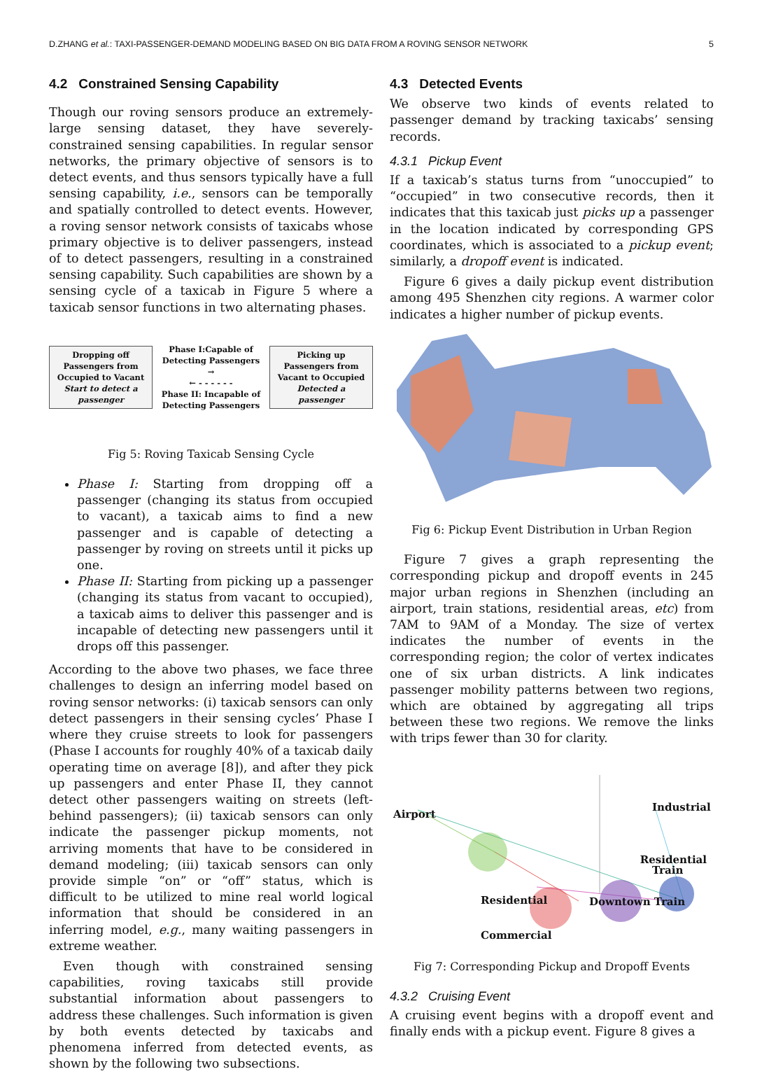D.ZHANG et al.: TAXI-PASSENGER-DEMAND MODELING BASED ON BIG DATA FROM A ROVING SENSOR NETWORK 5
4.2 Constrained Sensing Capability
Though our roving sensors produce an extremely-large sensing dataset, they have severely-constrained sensing capabilities. In regular sensor networks, the primary objective of sensors is to detect events, and thus sensors typically have a full sensing capability, i.e., sensors can be temporally and spatially controlled to detect events. However, a roving sensor network consists of taxicabs whose primary objective is to deliver passengers, instead of to detect passengers, resulting in a constrained sensing capability. Such capabilities are shown by a sensing cycle of a taxicab in Figure 5 where a taxicab sensor functions in two alternating phases.
Dropping off Passengers from Occupied to Vacant
Start to detect a passenger
Phase I:Capable of
Detecting Passengers
→
← - - - - - -
Phase II: Incapable of
Detecting Passengers
Picking up Passengers from Vacant to Occupied
Detected a passenger
Fig 5: Roving Taxicab Sensing Cycle
Phase I: Starting from dropping off a passenger (changing its status from occupied to vacant), a taxicab aims to find a new passenger and is capable of detecting a passenger by roving on streets until it picks up one.
Phase II: Starting from picking up a passenger (changing its status from vacant to occupied), a taxicab aims to deliver this passenger and is incapable of detecting new passengers until it drops off this passenger.
According to the above two phases, we face three challenges to design an inferring model based on roving sensor networks: (i) taxicab sensors can only detect passengers in their sensing cycles’ Phase I where they cruise streets to look for passengers (Phase I accounts for roughly 40% of a taxicab daily operating time on average [8]), and after they pick up passengers and enter Phase II, they cannot detect other passengers waiting on streets (left-behind passengers); (ii) taxicab sensors can only indicate the passenger pickup moments, not arriving moments that have to be considered in demand modeling; (iii) taxicab sensors can only provide simple “on” or “off” status, which is difficult to be utilized to mine real world logical information that should be considered in an inferring model, e.g., many waiting passengers in extreme weather.
Even though with constrained sensing capabilities, roving taxicabs still provide substantial information about passengers to address these challenges. Such information is given by both events detected by taxicabs and phenomena inferred from detected events, as shown by the following two subsections.
4.3 Detected Events
We observe two kinds of events related to passenger demand by tracking taxicabs’ sensing records.
4.3.1 Pickup Event
If a taxicab’s status turns from “unoccupied” to “occupied” in two consecutive records, then it indicates that this taxicab just picks up a passenger in the location indicated by corresponding GPS coordinates, which is associated to a pickup event; similarly, a dropoff event is indicated.
Figure 6 gives a daily pickup event distribution among 495 Shenzhen city regions. A warmer color indicates a higher number of pickup events.
Fig 6: Pickup Event Distribution in Urban Region
Figure 7 gives a graph representing the corresponding pickup and dropoff events in 245 major urban regions in Shenzhen (including an airport, train stations, residential areas, etc) from 7AM to 9AM of a Monday. The size of vertex indicates the number of events in the corresponding region; the color of vertex indicates one of six urban districts. A link indicates passenger mobility patterns between two regions, which are obtained by aggregating all trips between these two regions. We remove the links with trips fewer than 30 for clarity.
Airport
Industrial
Train
Residential
Residential Downtown Train
Commercial
Fig 7: Corresponding Pickup and Dropoff Events
4.3.2 Cruising Event
A cruising event begins with a dropoff event and finally ends with a pickup event. Figure 8 gives a